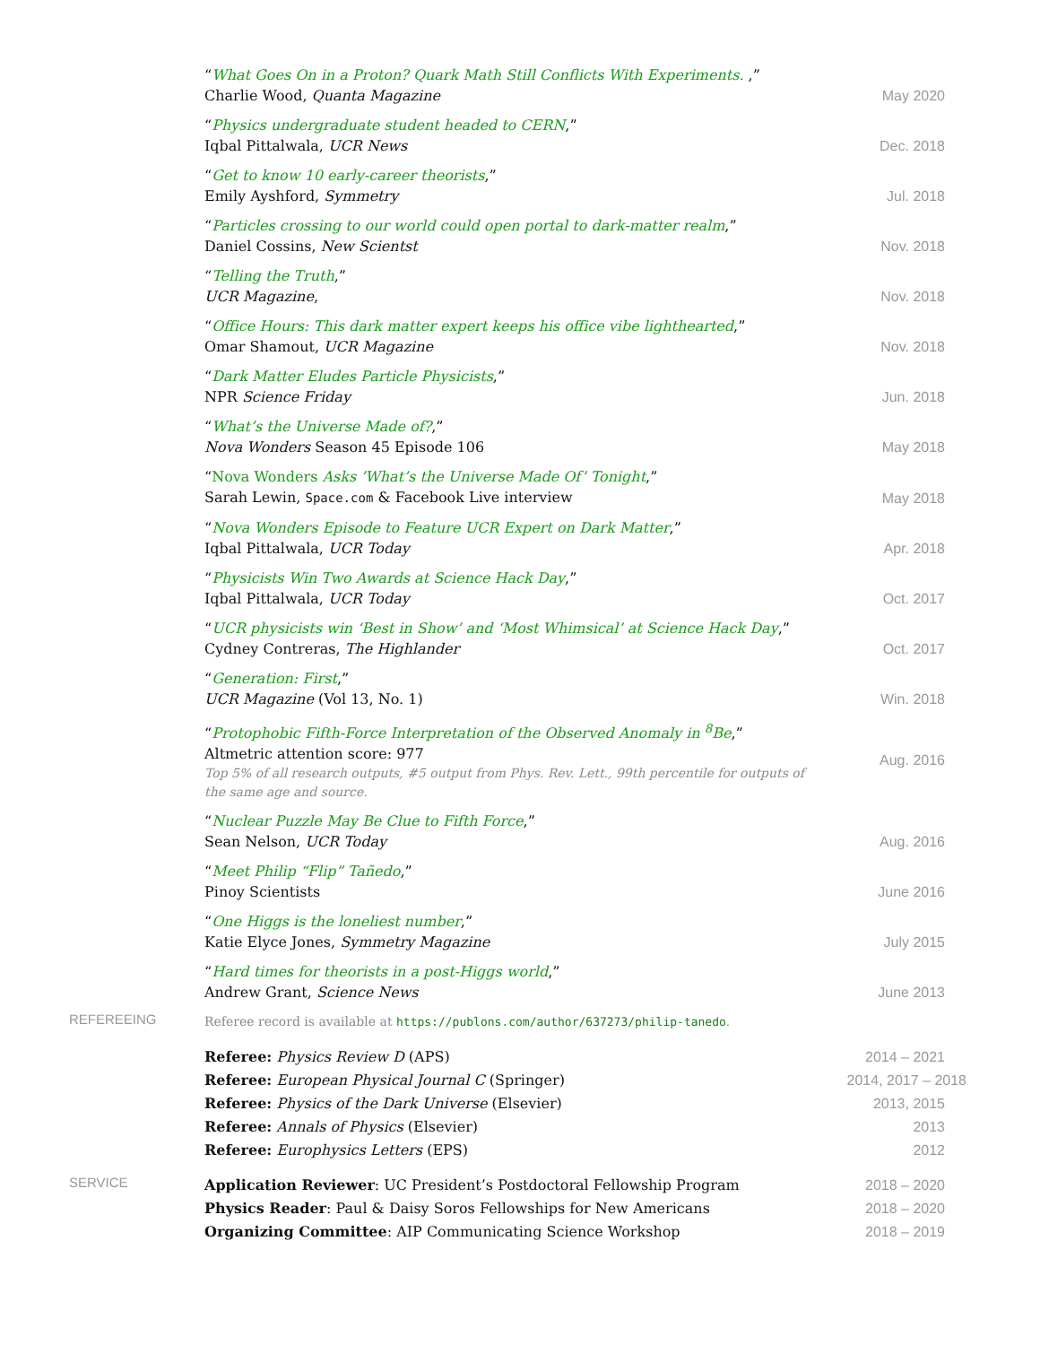“What Goes On in a Proton? Quark Math Still Conflicts With Experiments. ,”
Charlie Wood, Quanta Magazine
May 2020
“Physics undergraduate student headed to CERN,”
Iqbal Pittalwala, UCR News
Dec. 2018
“Get to know 10 early-career theorists,”
Emily Ayshford, Symmetry
Jul. 2018
“Particles crossing to our world could open portal to dark-matter realm,”
Daniel Cossins, New Scientst
Nov. 2018
“Telling the Truth,”
UCR Magazine,
Nov. 2018
“Office Hours: This dark matter expert keeps his office vibe lighthearted,”
Omar Shamout, UCR Magazine
Nov. 2018
“Dark Matter Eludes Particle Physicists,”
NPR Science Friday
Jun. 2018
“What’s the Universe Made of?,”
Nova Wonders Season 45 Episode 106
May 2018
“Nova Wonders Asks ’What’s the Universe Made Of’ Tonight,”
Sarah Lewin, Space.com & Facebook Live interview
May 2018
“Nova Wonders Episode to Feature UCR Expert on Dark Matter,”
Iqbal Pittalwala, UCR Today
Apr. 2018
“Physicists Win Two Awards at Science Hack Day,”
Iqbal Pittalwala, UCR Today
Oct. 2017
“UCR physicists win ‘Best in Show’ and ‘Most Whimsical’ at Science Hack Day,”
Cydney Contreras, The Highlander
Oct. 2017
“Generation: First,”
UCR Magazine (Vol 13, No. 1)
Win. 2018
“Protophobic Fifth-Force Interpretation of the Observed Anomaly in <sup>8</sup>Be,”
Altmetric attention score: 977
Top 5% of all research outputs, #5 output from Phys. Rev. Lett., 99th percentile for outputs of the same age and source.
Aug. 2016
“Nuclear Puzzle May Be Clue to Fifth Force,”
Sean Nelson, UCR Today
Aug. 2016
“Meet Philip “Flip” Tañedo,”
Pinoy Scientists
June 2016
“One Higgs is the loneliest number,”
Katie Elyce Jones, Symmetry Magazine
July 2015
“Hard times for theorists in a post-Higgs world,”
Andrew Grant, Science News
June 2013
REFEREEING
Referee record is available at https://publons.com/author/637273/philip-tanedo.
Referee: Physics Review D (APS) 2014 – 2021
Referee: European Physical Journal C (Springer) 2014, 2017 – 2018
Referee: Physics of the Dark Universe (Elsevier) 2013, 2015
Referee: Annals of Physics (Elsevier) 2013
Referee: Europhysics Letters (EPS) 2012
SERVICE
Application Reviewer: UC President’s Postdoctoral Fellowship Program 2018 – 2020
Physics Reader: Paul & Daisy Soros Fellowships for New Americans 2018 – 2020
Organizing Committee: AIP Communicating Science Workshop 2018 – 2019